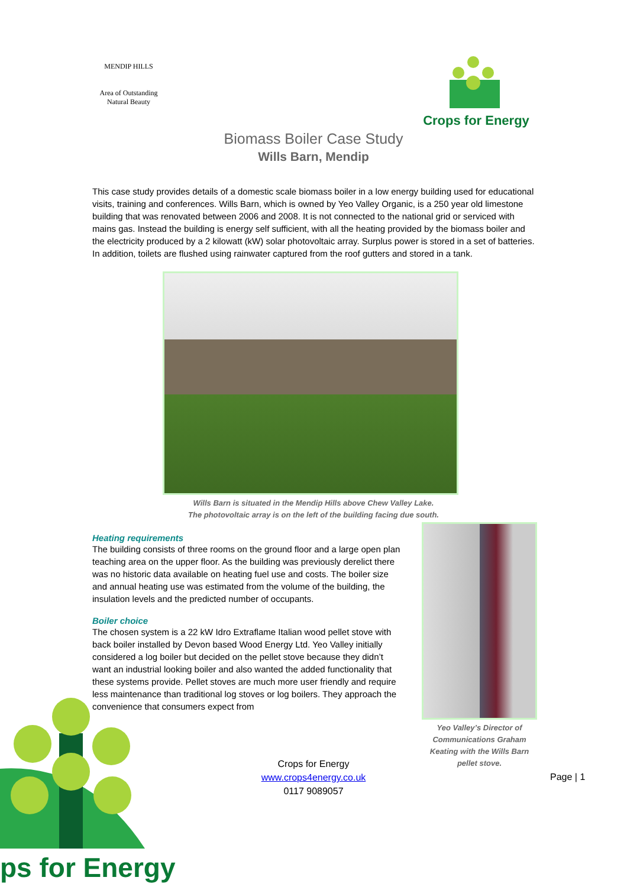MENDIP HILLS
Area of Outstanding Natural Beauty
Crops for Energy
Biomass Boiler Case Study
Wills Barn, Mendip
This case study provides details of a domestic scale biomass boiler in a low energy building used for educational visits, training and conferences. Wills Barn, which is owned by Yeo Valley Organic, is a 250 year old limestone building that was renovated between 2006 and 2008. It is not connected to the national grid or serviced with mains gas. Instead the building is energy self sufficient, with all the heating provided by the biomass boiler and the electricity produced by a 2 kilowatt (kW) solar photovoltaic array. Surplus power is stored in a set of batteries. In addition, toilets are flushed using rainwater captured from the roof gutters and stored in a tank.
Wills Barn is situated in the Mendip Hills above Chew Valley Lake.
The photovoltaic array is on the left of the building facing due south.
Heating requirements
The building consists of three rooms on the ground floor and a large open plan teaching area on the upper floor. As the building was previously derelict there was no historic data available on heating fuel use and costs. The boiler size and annual heating use was estimated from the volume of the building, the insulation levels and the predicted number of occupants.
Boiler choice
The chosen system is a 22 kW Idro Extraflame Italian wood pellet stove with back boiler installed by Devon based Wood Energy Ltd. Yeo Valley initially considered a log boiler but decided on the pellet stove because they didn’t want an industrial looking boiler and also wanted the added functionality that these systems provide. Pellet stoves are much more user friendly and require less maintenance than traditional log stoves or log boilers. They approach the convenience that consumers expect from
Yeo Valley’s Director of Communications Graham Keating with the Wills Barn pellet stove.
Crops for Energy
www.crops4energy.co.uk
0117 9089057
Page | 1
ps for Energy